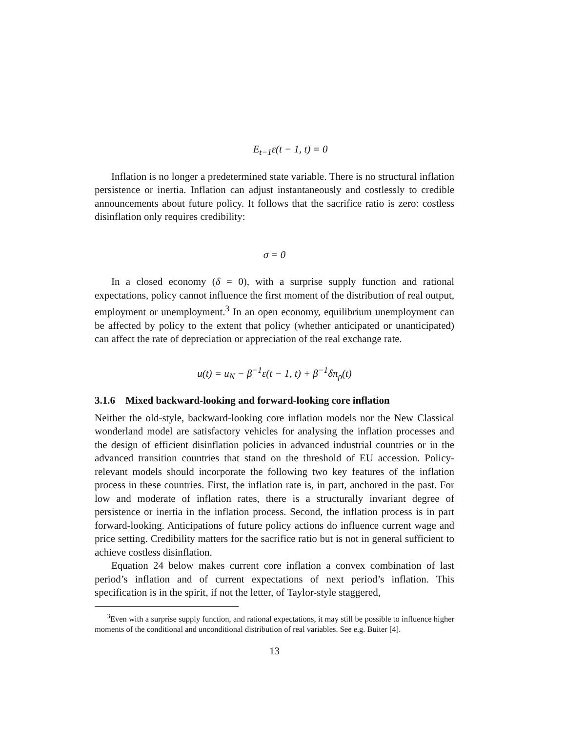E<sub>t−1</sub>ε(t − 1, t) = 0
Inflation is no longer a predetermined state variable. There is no structural inflation persistence or inertia. Inflation can adjust instantaneously and costlessly to credible announcements about future policy. It follows that the sacrifice ratio is zero: costless disinflation only requires credibility:
σ = 0
In a closed economy (δ = 0), with a surprise supply function and rational expectations, policy cannot influence the first moment of the distribution of real output, employment or unemployment.<sup>3</sup> In an open economy, equilibrium unemployment can be affected by policy to the extent that policy (whether anticipated or unanticipated) can affect the rate of depreciation or appreciation of the real exchange rate.
u(t) = u<sub>N</sub> − β<sup>−1</sup>ε(t − 1, t) + β<sup>−1</sup>δπ<sub>ρ</sub>(t)
3.1.6 Mixed backward-looking and forward-looking core inflation
Neither the old-style, backward-looking core inflation models nor the New Classical wonderland model are satisfactory vehicles for analysing the inflation processes and the design of efficient disinflation policies in advanced industrial countries or in the advanced transition countries that stand on the threshold of EU accession. Policy-relevant models should incorporate the following two key features of the inflation process in these countries. First, the inflation rate is, in part, anchored in the past. For low and moderate of inflation rates, there is a structurally invariant degree of persistence or inertia in the inflation process. Second, the inflation process is in part forward-looking. Anticipations of future policy actions do influence current wage and price setting. Credibility matters for the sacrifice ratio but is not in general sufficient to achieve costless disinflation.
Equation 24 below makes current core inflation a convex combination of last period’s inflation and of current expectations of next period’s inflation. This specification is in the spirit, if not the letter, of Taylor-style staggered,
<sup>3</sup> Even with a surprise supply function, and rational expectations, it may still be possible to influence higher moments of the conditional and unconditional distribution of real variables. See e.g. Buiter [4].
13